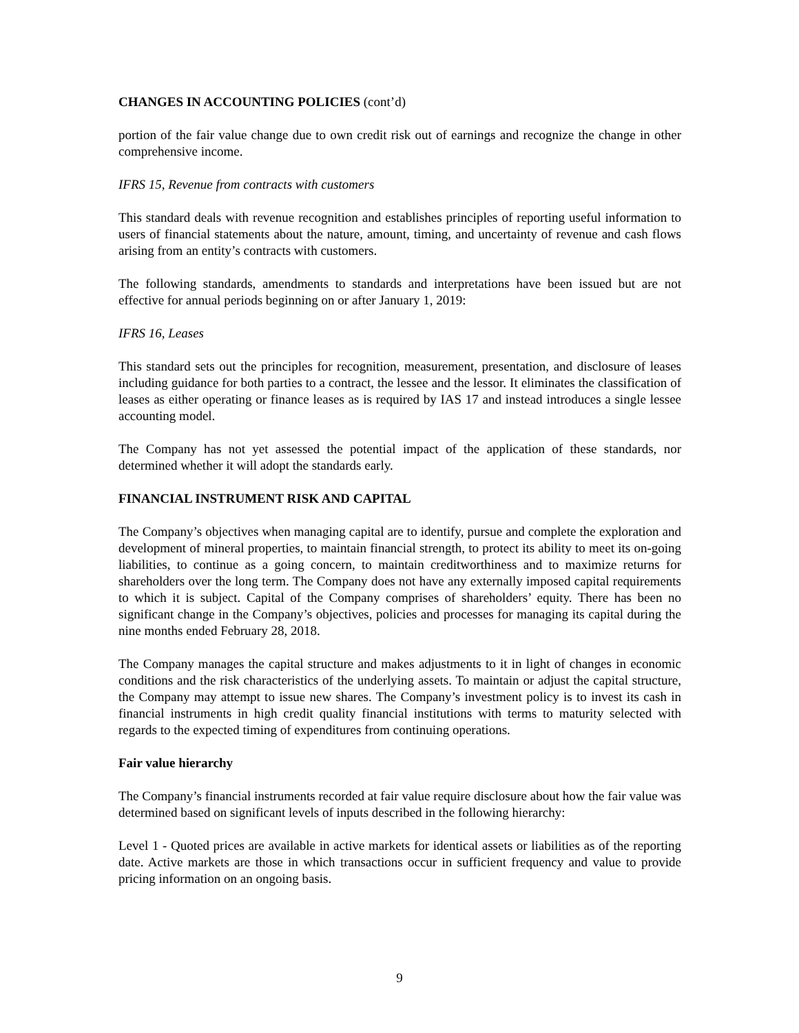CHANGES IN ACCOUNTING POLICIES (cont’d)
portion of the fair value change due to own credit risk out of earnings and recognize the change in other comprehensive income.
IFRS 15, Revenue from contracts with customers
This standard deals with revenue recognition and establishes principles of reporting useful information to users of financial statements about the nature, amount, timing, and uncertainty of revenue and cash flows arising from an entity’s contracts with customers.
The following standards, amendments to standards and interpretations have been issued but are not effective for annual periods beginning on or after January 1, 2019:
IFRS 16, Leases
This standard sets out the principles for recognition, measurement, presentation, and disclosure of leases including guidance for both parties to a contract, the lessee and the lessor. It eliminates the classification of leases as either operating or finance leases as is required by IAS 17 and instead introduces a single lessee accounting model.
The Company has not yet assessed the potential impact of the application of these standards, nor determined whether it will adopt the standards early.
FINANCIAL INSTRUMENT RISK AND CAPITAL
The Company’s objectives when managing capital are to identify, pursue and complete the exploration and development of mineral properties, to maintain financial strength, to protect its ability to meet its on-going liabilities, to continue as a going concern, to maintain creditworthiness and to maximize returns for shareholders over the long term. The Company does not have any externally imposed capital requirements to which it is subject. Capital of the Company comprises of shareholders’ equity. There has been no significant change in the Company’s objectives, policies and processes for managing its capital during the nine months ended February 28, 2018.
The Company manages the capital structure and makes adjustments to it in light of changes in economic conditions and the risk characteristics of the underlying assets. To maintain or adjust the capital structure, the Company may attempt to issue new shares. The Company’s investment policy is to invest its cash in financial instruments in high credit quality financial institutions with terms to maturity selected with regards to the expected timing of expenditures from continuing operations.
Fair value hierarchy
The Company’s financial instruments recorded at fair value require disclosure about how the fair value was determined based on significant levels of inputs described in the following hierarchy:
Level 1 - Quoted prices are available in active markets for identical assets or liabilities as of the reporting date. Active markets are those in which transactions occur in sufficient frequency and value to provide pricing information on an ongoing basis.
9